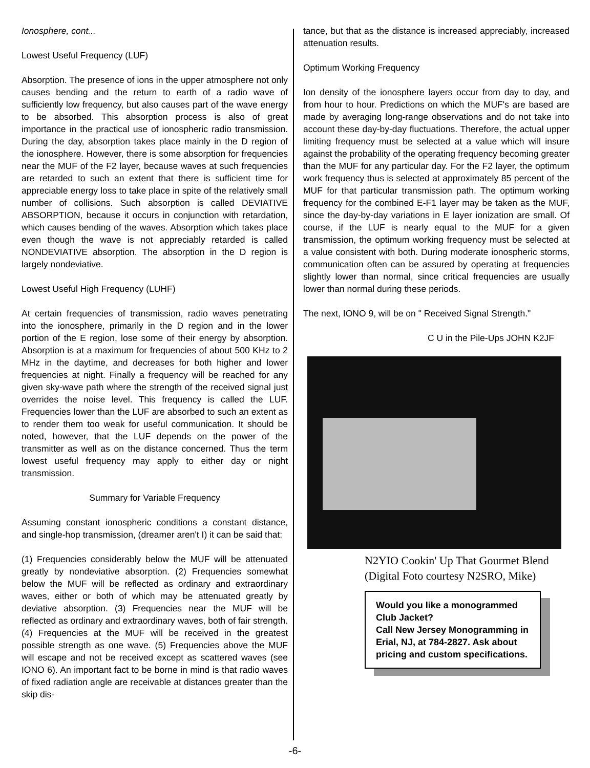Ionosphere, cont...
Lowest Useful Frequency (LUF)
Absorption. The presence of ions in the upper atmosphere not only causes bending and the return to earth of a radio wave of sufficiently low frequency, but also causes part of the wave energy to be absorbed. This absorption process is also of great importance in the practical use of ionospheric radio transmission. During the day, absorption takes place mainly in the D region of the ionosphere. However, there is some absorption for frequencies near the MUF of the F2 layer, because waves at such frequencies are retarded to such an extent that there is sufficient time for appreciable energy loss to take place in spite of the relatively small number of collisions. Such absorption is called DEVIATIVE ABSORPTION, because it occurs in conjunction with retardation, which causes bending of the waves. Absorption which takes place even though the wave is not appreciably retarded is called NONDEVIATIVE absorption. The absorption in the D region is largely nondeviative.
Lowest Useful High Frequency (LUHF)
At certain frequencies of transmission, radio waves penetrating into the ionosphere, primarily in the D region and in the lower portion of the E region, lose some of their energy by absorption. Absorption is at a maximum for frequencies of about 500 KHz to 2 MHz in the daytime, and decreases for both higher and lower frequencies at night. Finally a frequency will be reached for any given sky-wave path where the strength of the received signal just overrides the noise level. This frequency is called the LUF. Frequencies lower than the LUF are absorbed to such an extent as to render them too weak for useful communication. It should be noted, however, that the LUF depends on the power of the transmitter as well as on the distance concerned. Thus the term lowest useful frequency may apply to either day or night transmission.
Summary for Variable Frequency
Assuming constant ionospheric conditions a constant distance, and single-hop transmission, (dreamer aren't I) it can be said that:
(1) Frequencies considerably below the MUF will be attenuated greatly by nondeviative absorption. (2) Frequencies somewhat below the MUF will be reflected as ordinary and extraordinary waves, either or both of which may be attenuated greatly by deviative absorption. (3) Frequencies near the MUF will be reflected as ordinary and extraordinary waves, both of fair strength. (4) Frequencies at the MUF will be received in the greatest possible strength as one wave. (5) Frequencies above the MUF will escape and not be received except as scattered waves (see IONO 6). An important fact to be borne in mind is that radio waves of fixed radiation angle are receivable at distances greater than the skip dis-
tance, but that as the distance is increased appreciably, increased attenuation results.
Optimum Working Frequency
Ion density of the ionosphere layers occur from day to day, and from hour to hour. Predictions on which the MUF's are based are made by averaging long-range observations and do not take into account these day-by-day fluctuations. Therefore, the actual upper limiting frequency must be selected at a value which will insure against the probability of the operating frequency becoming greater than the MUF for any particular day. For the F2 layer, the optimum work frequency thus is selected at approximately 85 percent of the MUF for that particular transmission path. The optimum working frequency for the combined E-F1 layer may be taken as the MUF, since the day-by-day variations in E layer ionization are small. Of course, if the LUF is nearly equal to the MUF for a given transmission, the optimum working frequency must be selected at a value consistent with both. During moderate ionospheric storms, communication often can be assured by operating at frequencies slightly lower than normal, since critical frequencies are usually lower than normal during these periods.
The next, IONO 9, will be on " Received Signal Strength."
C U in the Pile-Ups JOHN K2JF
N2YIO Cookin' Up That Gourmet Blend
(Digital Foto courtesy N2SRO, Mike)
Would you like a monogrammed Club Jacket?
Call New Jersey Monogramming in Erial, NJ, at 784-2827. Ask about pricing and custom specifications.
-6-